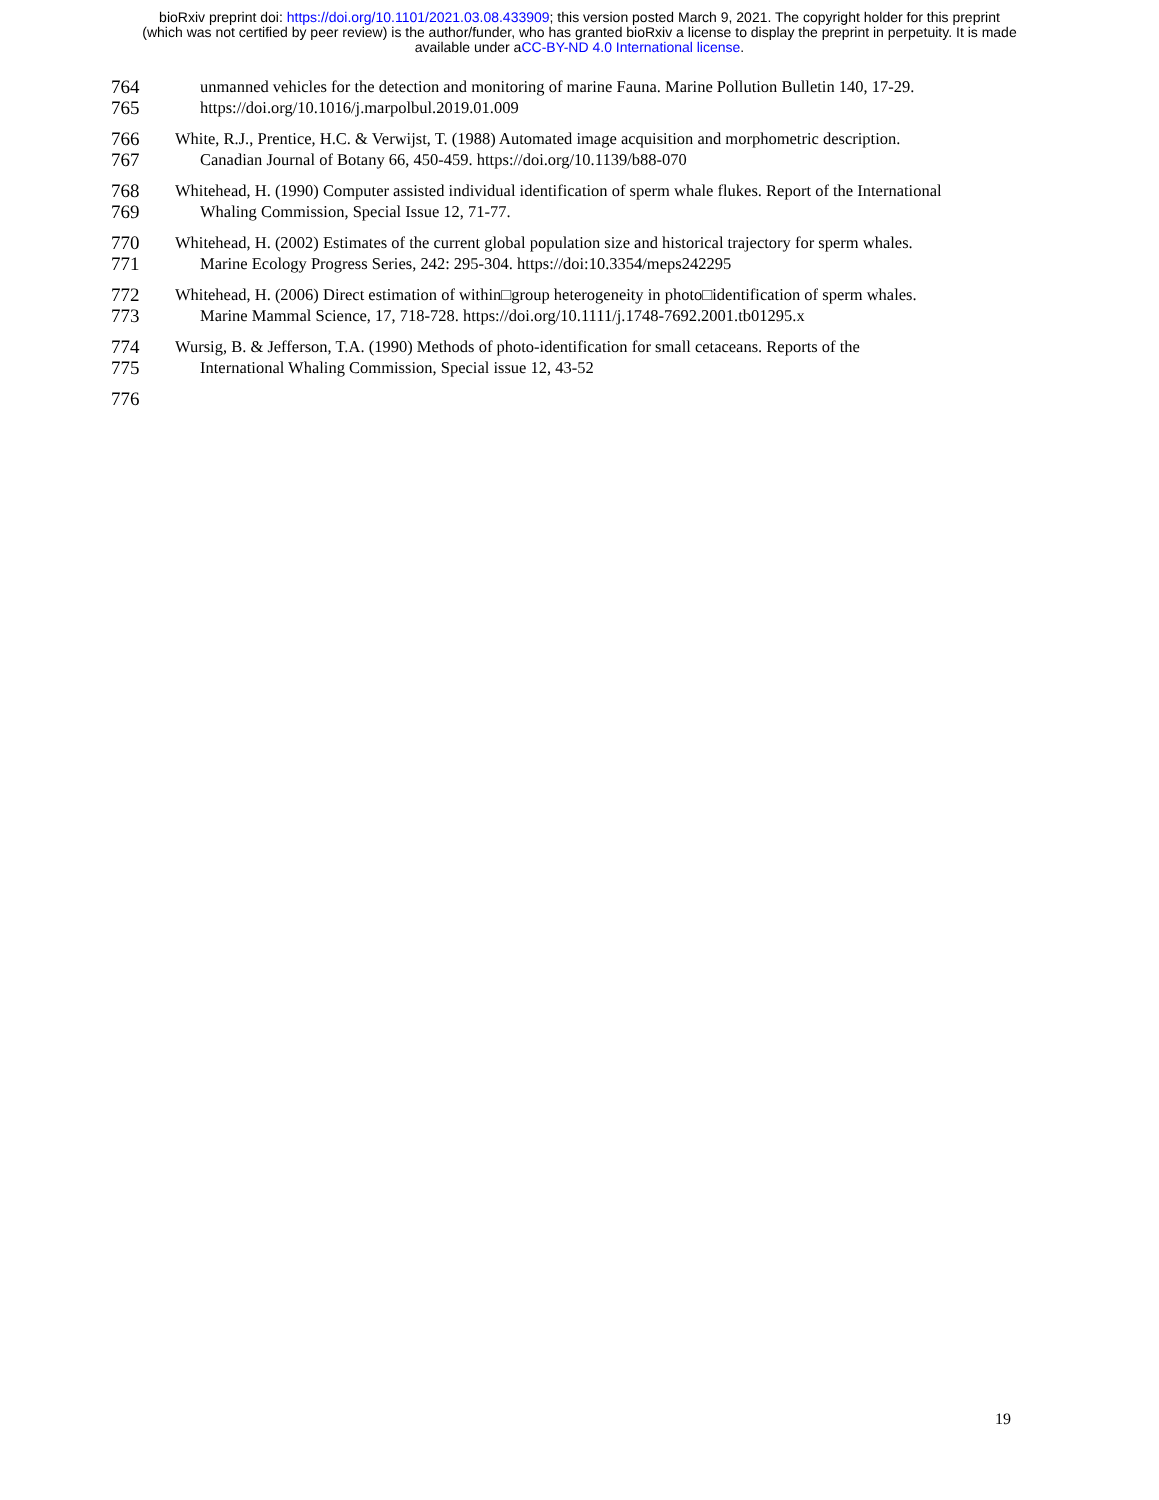bioRxiv preprint doi: https://doi.org/10.1101/2021.03.08.433909; this version posted March 9, 2021. The copyright holder for this preprint
(which was not certified by peer review) is the author/funder, who has granted bioRxiv a license to display the preprint in perpetuity. It is made
available under aCC-BY-ND 4.0 International license.
764 unmanned vehicles for the detection and monitoring of marine Fauna. Marine Pollution Bulletin 140, 17-29.
765 https://doi.org/10.1016/j.marpolbul.2019.01.009
766 White, R.J., Prentice, H.C. & Verwijst, T. (1988) Automated image acquisition and morphometric description.
767 Canadian Journal of Botany 66, 450-459. https://doi.org/10.1139/b88-070
768 Whitehead, H. (1990) Computer assisted individual identification of sperm whale flukes. Report of the International
769 Whaling Commission, Special Issue 12, 71-77.
770 Whitehead, H. (2002) Estimates of the current global population size and historical trajectory for sperm whales.
771 Marine Ecology Progress Series, 242: 295-304. https://doi:10.3354/meps242295
772 Whitehead, H. (2006) Direct estimation of within□group heterogeneity in photo□identification of sperm whales.
773 Marine Mammal Science, 17, 718-728. https://doi.org/10.1111/j.1748-7692.2001.tb01295.x
774 Wursig, B. & Jefferson, T.A. (1990) Methods of photo-identification for small cetaceans. Reports of the
775 International Whaling Commission, Special issue 12, 43-52
776
19